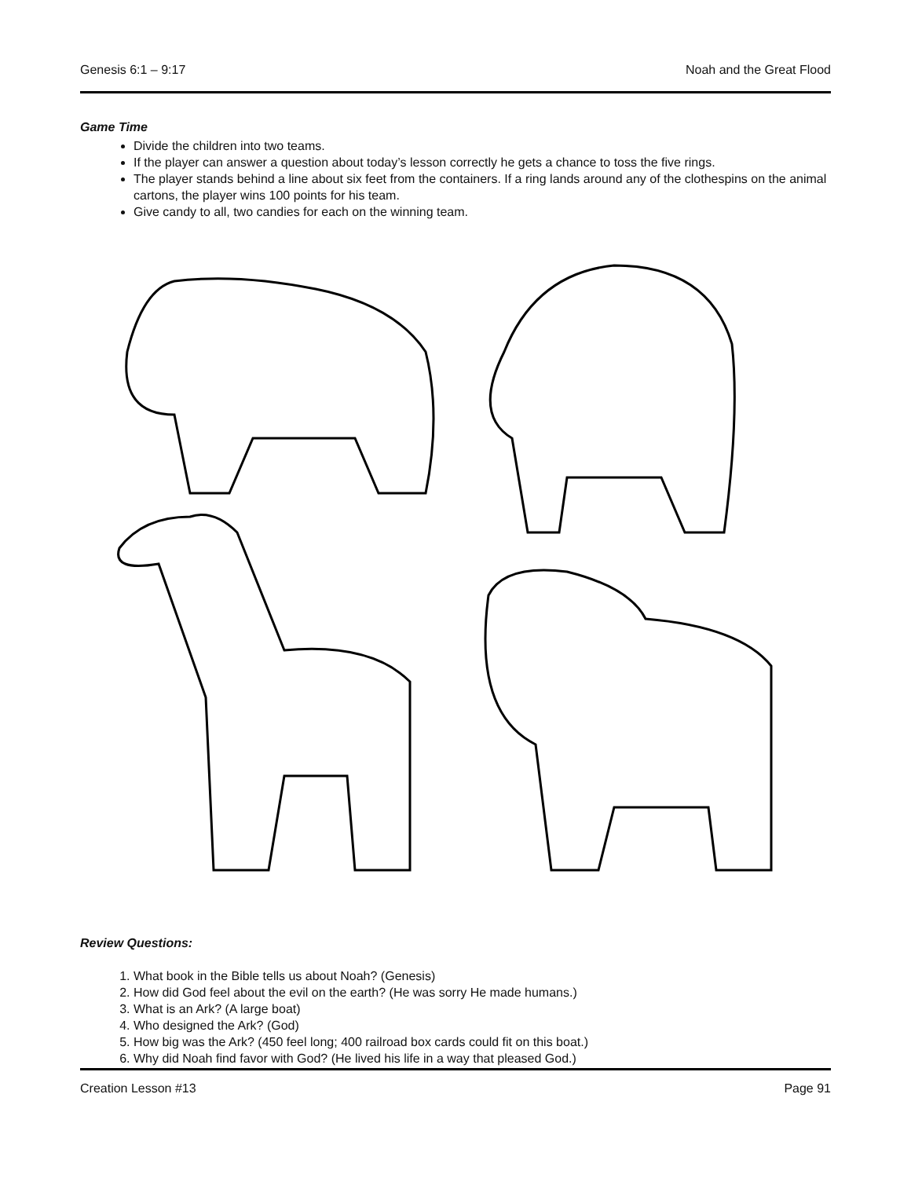Genesis 6:1 – 9:17 Noah and the Great Flood
Game Time
Divide the children into two teams.
If the player can answer a question about today’s lesson correctly he gets a chance to toss the five rings.
The player stands behind a line about six feet from the containers. If a ring lands around any of the clothespins on the animal cartons, the player wins 100 points for his team.
Give candy to all, two candies for each on the winning team.
Review Questions:
1. What book in the Bible tells us about Noah? (Genesis)
2. How did God feel about the evil on the earth? (He was sorry He made humans.)
3. What is an Ark? (A large boat)
4. Who designed the Ark? (God)
5. How big was the Ark? (450 feel long; 400 railroad box cards could fit on this boat.)
6. Why did Noah find favor with God? (He lived his life in a way that pleased God.)
Creation Lesson #13 Page 91